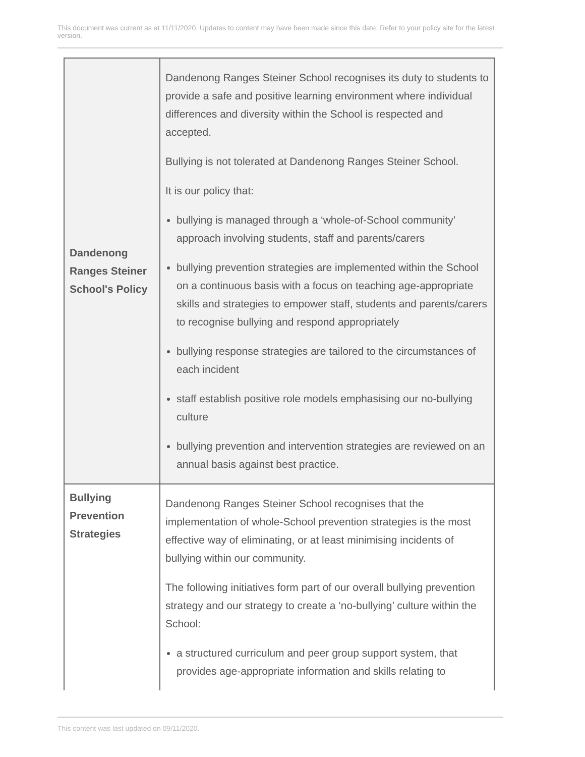This document was current as at 11/11/2020. Updates to content may have been made since this date. Refer to your policy site for the latest version.
| Dandenong Ranges Steiner School's Policy | Dandenong Ranges Steiner School recognises its duty to students to provide a safe and positive learning environment where individual differences and diversity within the School is respected and accepted. Bullying is not tolerated at Dandenong Ranges Steiner School. It is our policy that: bullying is managed through a ‘whole-of-School community’ approach involving students, staff and parents/carers bullying prevention strategies are implemented within the School on a continuous basis with a focus on teaching age-appropriate skills and strategies to empower staff, students and parents/carers to recognise bullying and respond appropriately bullying response strategies are tailored to the circumstances of each incident staff establish positive role models emphasising our no-bullying culture bullying prevention and intervention strategies are reviewed on an annual basis against best practice. |
| Bullying Prevention Strategies | Dandenong Ranges Steiner School recognises that the implementation of whole-School prevention strategies is the most effective way of eliminating, or at least minimising incidents of bullying within our community. The following initiatives form part of our overall bullying prevention strategy and our strategy to create a ‘no-bullying’ culture within the School: a structured curriculum and peer group support system, that provides age-appropriate information and skills relating to |
This content was last updated on 09/11/2020.